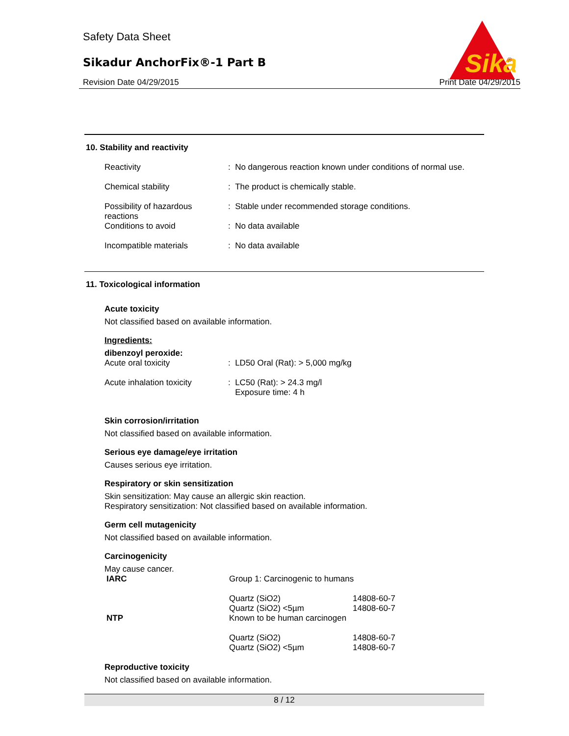Safety Data Sheet
Sikadur AnchorFix®-1 Part B
Revision Date 04/29/2015 Print Date 04/29/2015
Sika
®
10. Stability and reactivity
| Reactivity | : No dangerous reaction known under conditions of normal use. |
| Chemical stability | : The product is chemically stable. |
| Possibility of hazardous reactions | : Stable under recommended storage conditions. |
| Conditions to avoid | : No data available |
| Incompatible materials | : No data available |
11. Toxicological information
Acute toxicity
Not classified based on available information.
Ingredients:
dibenzoyl peroxide:
| Acute oral toxicity | : LD50 Oral (Rat): > 5,000 mg/kg |
| Acute inhalation toxicity | : LC50 (Rat): > 24.3 mg/l Exposure time: 4 h |
Skin corrosion/irritation
Not classified based on available information.
Serious eye damage/eye irritation
Causes serious eye irritation.
Respiratory or skin sensitization
Skin sensitization: May cause an allergic skin reaction.
Respiratory sensitization: Not classified based on available information.
Germ cell mutagenicity
Not classified based on available information.
Carcinogenicity
May cause cancer.
| IARC | Group 1: Carcinogenic to humans | |
| | Quartz (SiO2) Quartz (SiO2) <5µm | 14808-60-7 14808-60-7 |
| NTP | Known to be human carcinogen | |
| | Quartz (SiO2) Quartz (SiO2) <5µm | 14808-60-7 14808-60-7 |
Reproductive toxicity
Not classified based on available information.
8 / 12